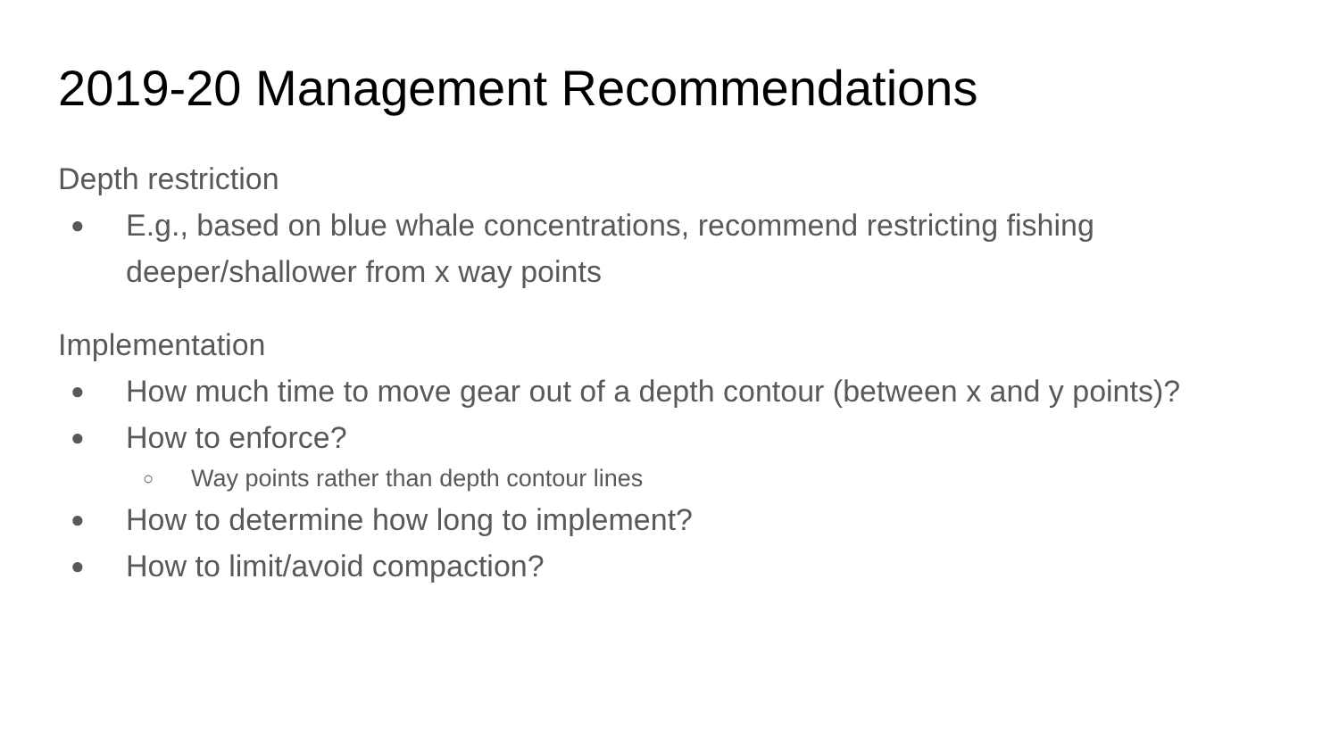2019-20 Management Recommendations
Depth restriction
● E.g., based on blue whale concentrations, recommend restricting fishing deeper/shallower from x way points
Implementation
● How much time to move gear out of a depth contour (between x and y points)?
● How to enforce?
○ Way points rather than depth contour lines
● How to determine how long to implement?
● How to limit/avoid compaction?